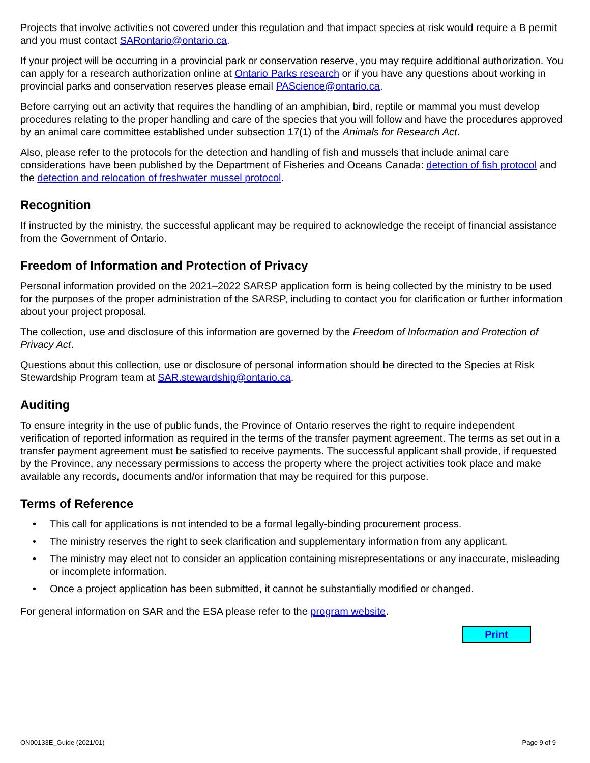Projects that involve activities not covered under this regulation and that impact species at risk would require a B permit and you must contact SARontario@ontario.ca.
If your project will be occurring in a provincial park or conservation reserve, you may require additional authorization. You can apply for a research authorization online at Ontario Parks research or if you have any questions about working in provincial parks and conservation reserves please email PAScience@ontario.ca.
Before carrying out an activity that requires the handling of an amphibian, bird, reptile or mammal you must develop procedures relating to the proper handling and care of the species that you will follow and have the procedures approved by an animal care committee established under subsection 17(1) of the Animals for Research Act.
Also, please refer to the protocols for the detection and handling of fish and mussels that include animal care considerations have been published by the Department of Fisheries and Oceans Canada: detection of fish protocol and the detection and relocation of freshwater mussel protocol.
Recognition
If instructed by the ministry, the successful applicant may be required to acknowledge the receipt of financial assistance from the Government of Ontario.
Freedom of Information and Protection of Privacy
Personal information provided on the 2021–2022 SARSP application form is being collected by the ministry to be used for the purposes of the proper administration of the SARSP, including to contact you for clarification or further information about your project proposal.
The collection, use and disclosure of this information are governed by the Freedom of Information and Protection of Privacy Act.
Questions about this collection, use or disclosure of personal information should be directed to the Species at Risk Stewardship Program team at SAR.stewardship@ontario.ca.
Auditing
To ensure integrity in the use of public funds, the Province of Ontario reserves the right to require independent verification of reported information as required in the terms of the transfer payment agreement. The terms as set out in a transfer payment agreement must be satisfied to receive payments. The successful applicant shall provide, if requested by the Province, any necessary permissions to access the property where the project activities took place and make available any records, documents and/or information that may be required for this purpose.
Terms of Reference
• This call for applications is not intended to be a formal legally-binding procurement process.
• The ministry reserves the right to seek clarification and supplementary information from any applicant.
• The ministry may elect not to consider an application containing misrepresentations or any inaccurate, misleading or incomplete information.
• Once a project application has been submitted, it cannot be substantially modified or changed.
For general information on SAR and the ESA please refer to the program website.
Print
ON00133E_Guide (2021/01) Page 9 of 9